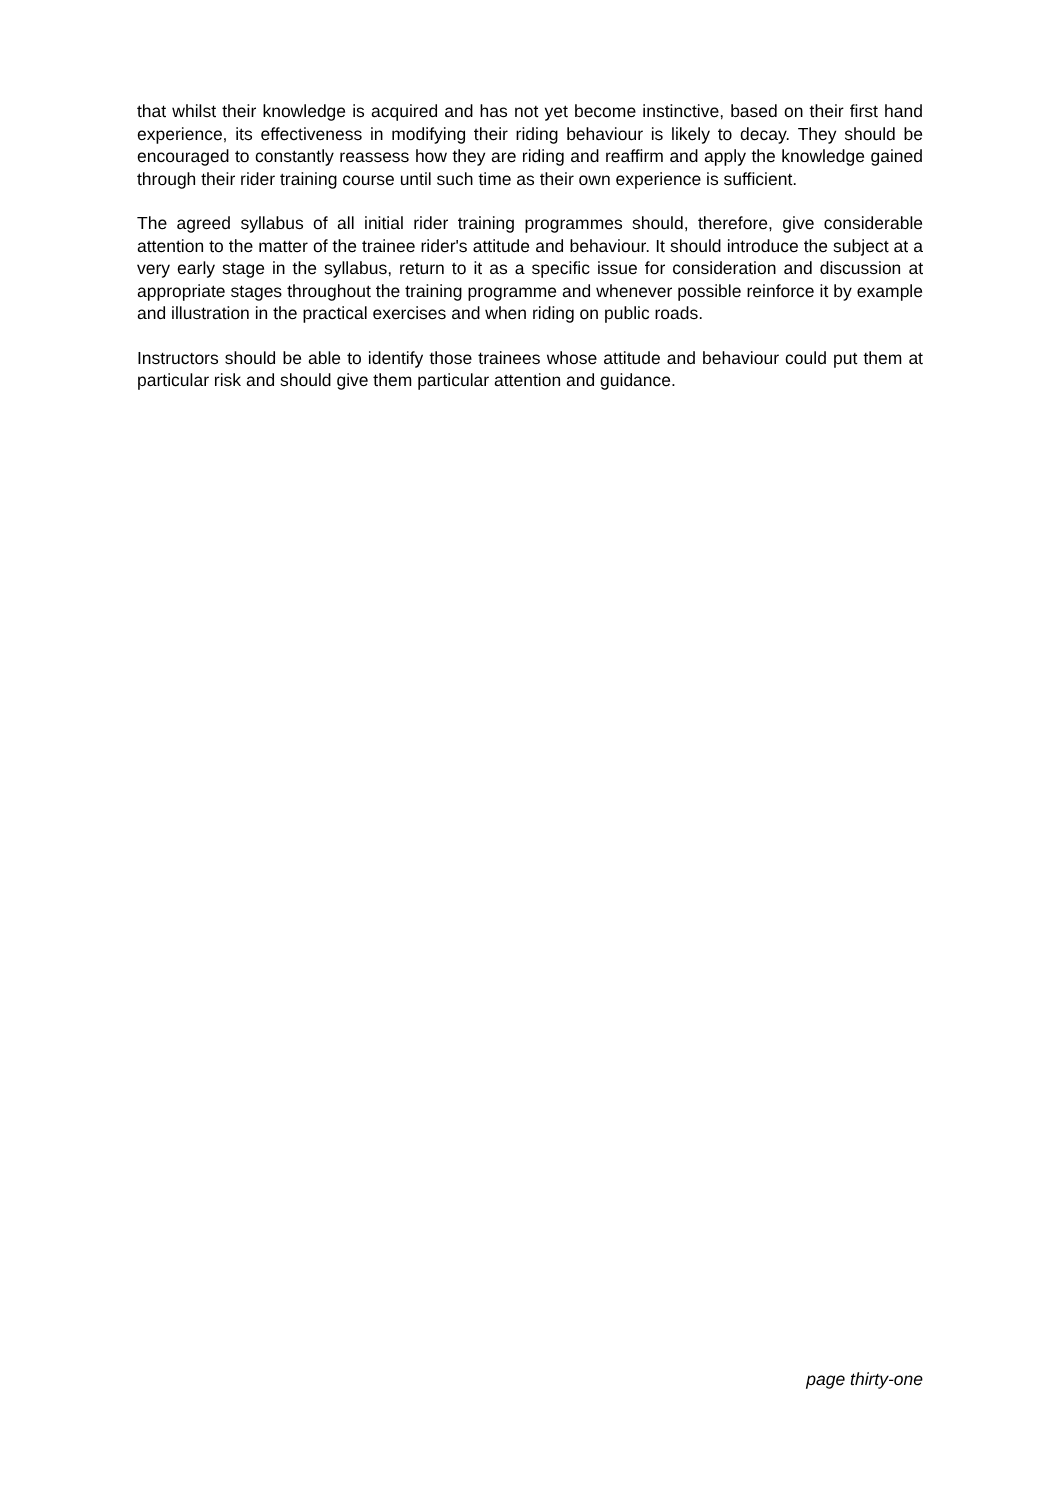that whilst their knowledge is acquired and has not yet become instinctive, based on their first hand experience, its effectiveness in modifying their riding behaviour is likely to decay. They should be encouraged to constantly reassess how they are riding and reaffirm and apply the knowledge gained through their rider training course until such time as their own experience is sufficient.
The agreed syllabus of all initial rider training programmes should, therefore, give considerable attention to the matter of the trainee rider's attitude and behaviour. It should introduce the subject at a very early stage in the syllabus, return to it as a specific issue for consideration and discussion at appropriate stages throughout the training programme and whenever possible reinforce it by example and illustration in the practical exercises and when riding on public roads.
Instructors should be able to identify those trainees whose attitude and behaviour could put them at particular risk and should give them particular attention and guidance.
page thirty-one